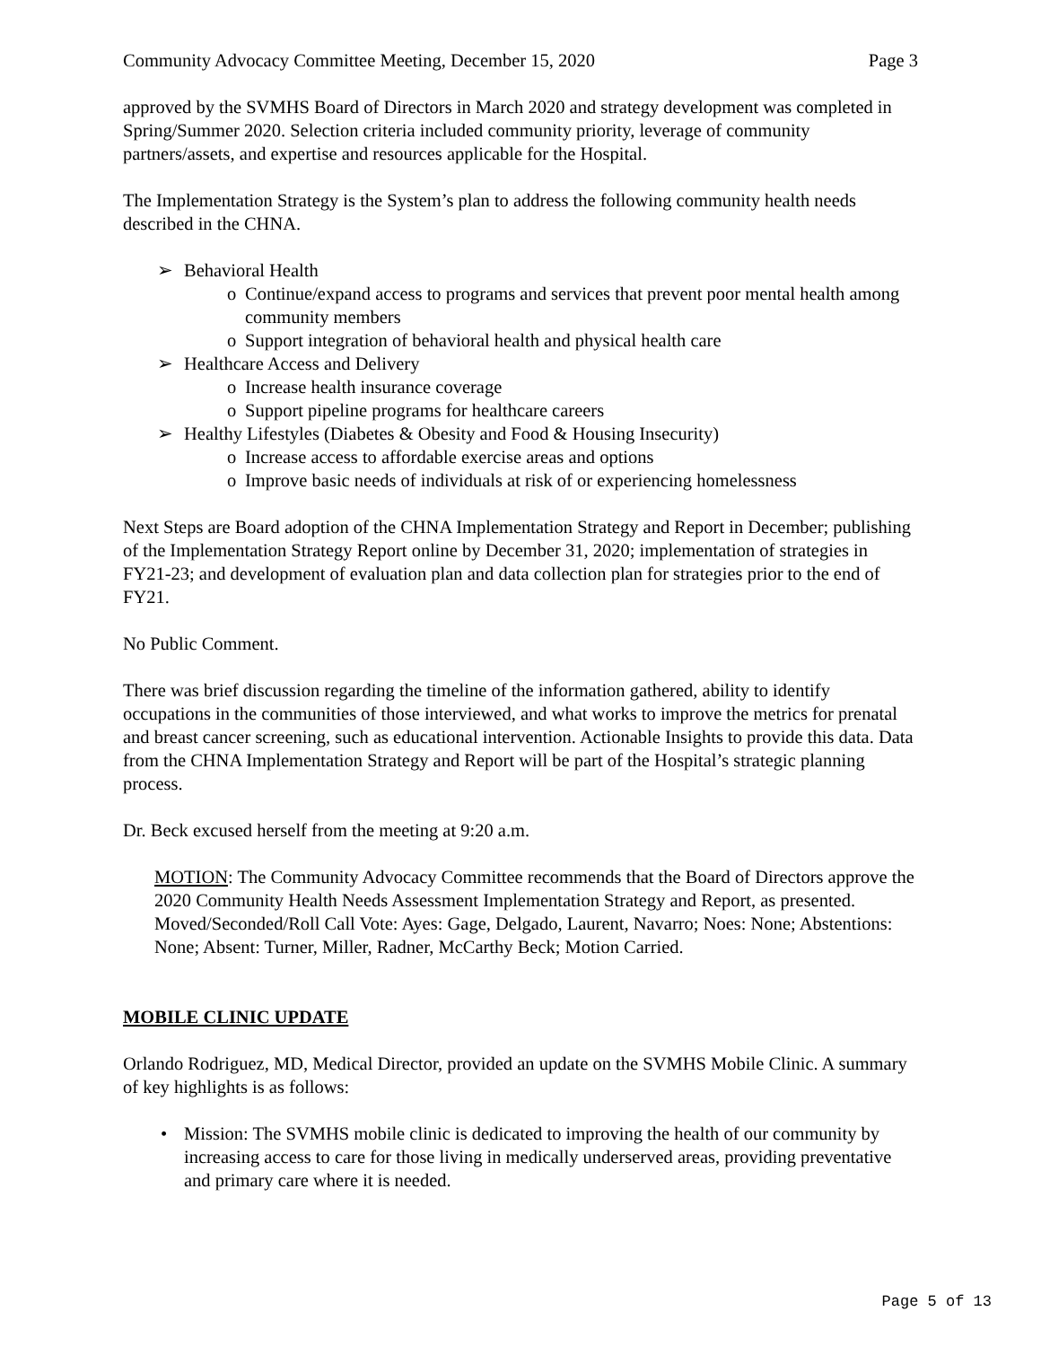Community Advocacy Committee Meeting, December 15, 2020 Page 3
approved by the SVMHS Board of Directors in March 2020 and strategy development was completed in Spring/Summer 2020. Selection criteria included community priority, leverage of community partners/assets, and expertise and resources applicable for the Hospital.
The Implementation Strategy is the System’s plan to address the following community health needs described in the CHNA.
➢ Behavioral Health
o Continue/expand access to programs and services that prevent poor mental health among community members
o Support integration of behavioral health and physical health care
➢ Healthcare Access and Delivery
o Increase health insurance coverage
o Support pipeline programs for healthcare careers
➢ Healthy Lifestyles (Diabetes & Obesity and Food & Housing Insecurity)
o Increase access to affordable exercise areas and options
o Improve basic needs of individuals at risk of or experiencing homelessness
Next Steps are Board adoption of the CHNA Implementation Strategy and Report in December; publishing of the Implementation Strategy Report online by December 31, 2020; implementation of strategies in FY21-23; and development of evaluation plan and data collection plan for strategies prior to the end of FY21.
No Public Comment.
There was brief discussion regarding the timeline of the information gathered, ability to identify occupations in the communities of those interviewed, and what works to improve the metrics for prenatal and breast cancer screening, such as educational intervention. Actionable Insights to provide this data. Data from the CHNA Implementation Strategy and Report will be part of the Hospital’s strategic planning process.
Dr. Beck excused herself from the meeting at 9:20 a.m.
MOTION: The Community Advocacy Committee recommends that the Board of Directors approve the 2020 Community Health Needs Assessment Implementation Strategy and Report, as presented. Moved/Seconded/Roll Call Vote: Ayes: Gage, Delgado, Laurent, Navarro; Noes: None; Abstentions: None; Absent: Turner, Miller, Radner, McCarthy Beck; Motion Carried.
MOBILE CLINIC UPDATE
Orlando Rodriguez, MD, Medical Director, provided an update on the SVMHS Mobile Clinic. A summary of key highlights is as follows:
• Mission: The SVMHS mobile clinic is dedicated to improving the health of our community by increasing access to care for those living in medically underserved areas, providing preventative and primary care where it is needed.
Page 5 of 13